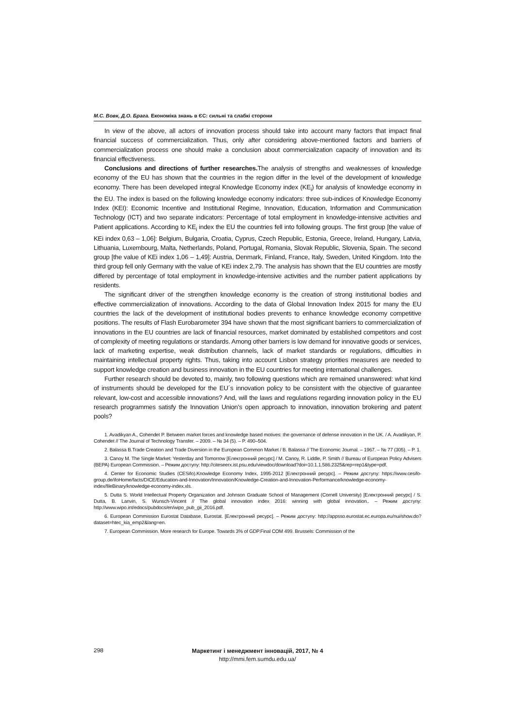М.С. Вовк, Д.О. Брага. Економіка знань в ЄС: сильні та слабкі сторони
In view of the above, all actors of innovation process should take into account many factors that impact final financial success of commercialization. Thus, only after considering above-mentioned factors and barriers of commercialization process one should make a conclusion about commercialization capacity of innovation and its financial effectiveness.
Conclusions and directions of further researches. The analysis of strengths and weaknesses of knowledge economy of the EU has shown that the countries in the region differ in the level of the development of knowledge economy. There has been developed integral Knowledge Economy index (KE<sub>i</sub>) for analysis of knowledge economy in the EU. The index is based on the following knowledge economy indicators: three sub-indices of Knowledge Economy Index (KEI): Economic Incentive and Institutional Regime, Innovation, Education, Information and Communication Technology (ICT) and two separate indicators: Percentage of total employment in knowledge-intensive activities and Patient applications. According to KE<sub>i</sub> index the EU the countries fell into following groups. The first group [the value of KEi index 0,63 – 1,06]: Belgium, Bulgaria, Croatia, Cyprus, Czech Republic, Estonia, Greece, Ireland, Hungary, Latvia, Lithuania, Luxembourg, Malta, Netherlands, Poland, Portugal, Romania, Slovak Republic, Slovenia, Spain. The second group [the value of KEi index 1,06 – 1,49]: Austria, Denmark, Finland, France, Italy, Sweden, United Kingdom. Into the third group fell only Germany with the value of KEi index 2,79. The analysis has shown that the EU countries are mostly differed by percentage of total employment in knowledge-intensive activities and the number patient applications by residents.
The significant driver of the strengthen knowledge economy is the creation of strong institutional bodies and effective commercialization of innovations. According to the data of Global Innovation Index 2015 for many the EU countries the lack of the development of institutional bodies prevents to enhance knowledge economy competitive positions. The results of Flash Eurobarometer 394 have shown that the most significant barriers to commercialization of innovations in the EU countries are lack of financial resources, market dominated by established competitors and cost of complexity of meeting regulations or standards. Among other barriers is low demand for innovative goods or services, lack of marketing expertise, weak distribution channels, lack of market standards or regulations, difficulties in maintaining intellectual property rights. Thus, taking into account Lisbon strategy priorities measures are needed to support knowledge creation and business innovation in the EU countries for meeting international challenges.
Further research should be devoted to, mainly, two following questions which are remained unanswered: what kind of instruments should be developed for the EU´s innovation policy to be consistent with the objective of guarantee relevant, low-cost and accessible innovations? And, will the laws and regulations regarding innovation policy in the EU research programmes satisfy the Innovation Union’s open approach to innovation, innovation brokering and patent pools?
1. Avadikyan A., Cohendet P. Between market forces and knowledge based motives: the governance of defense innovation in the UK. / A. Avadikyan, P. Cohendet // The Journal of Technology Transfer. – 2009. – № 34 (5). – P. 490–504.
2. Balassa B.Trade Creation and Trade Diversion in the European Common Market / B. Balassa // The Economic Journal. – 1967. – № 77 (305). – P. 1.
3. Canoy M. The Single Market: Yesterday and Tomorrow [Електронний ресурс] / M. Canoy, R. Liddle, P. Smith // Bureau of European Policy Advisers (BEPA) European Commission. – Режим доступу: http://citeseerx.ist.psu.edu/viewdoc/download?doi=10.1.1.586.2325&rep=rep1&type=pdf.
4. Center for Economic Studies (CESifo).Knowledge Economy Index, 1995-2012 [Електронний ресурс]. – Режим доступу: https://www.cesifo-group.de/ifoHome/facts/DICE/Education-and-Innovation/Innovation/Knowledge-Creation-and-Innovation-Performance/knowledge-economy-index/fileBinary/knowledge-economy-index.xls.
5. Dutta S. World Intellectual Property Organization and Johnson Graduate School of Management (Cornell University) [Електронний ресурс] / S. Dutta, B. Lanvin, S. Wunsch-Vincent // The global innovation index 2016: winning with global innovation.. – Режим доступу: http://www.wipo.int/edocs/pubdocs/en/wipo_pub_gii_2016.pdf.
6. European Commission Eurostat Database, Eurostat. [Електронний ресурс]. – Режим доступу: http://appsso.eurostat.ec.europa.eu/nui/show.do?dataset=htec_kia_emp2&lang=en.
7. European Commission. More research for Europe. Towards 3% of GDP.Final COM 499. Brussels: Commission of the
298
Маркетинг і менеджмент інновацій, 2017, № 4
http://mmi.fem.sumdu.edu.ua/